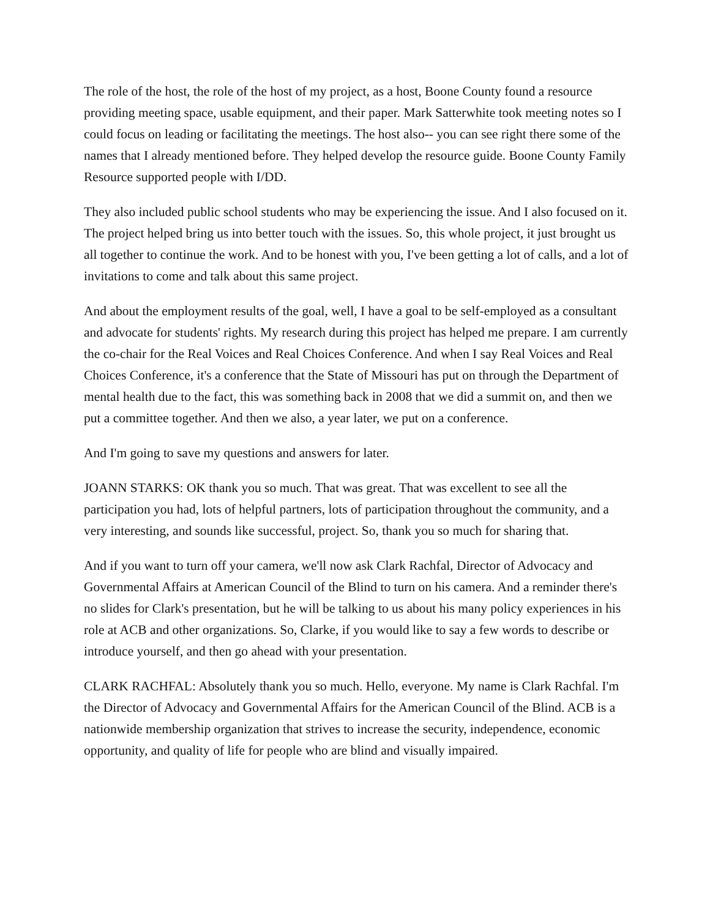The role of the host, the role of the host of my project, as a host, Boone County found a resource providing meeting space, usable equipment, and their paper. Mark Satterwhite took meeting notes so I could focus on leading or facilitating the meetings. The host also-- you can see right there some of the names that I already mentioned before. They helped develop the resource guide. Boone County Family Resource supported people with I/DD.
They also included public school students who may be experiencing the issue. And I also focused on it. The project helped bring us into better touch with the issues. So, this whole project, it just brought us all together to continue the work. And to be honest with you, I've been getting a lot of calls, and a lot of invitations to come and talk about this same project.
And about the employment results of the goal, well, I have a goal to be self-employed as a consultant and advocate for students' rights. My research during this project has helped me prepare. I am currently the co-chair for the Real Voices and Real Choices Conference. And when I say Real Voices and Real Choices Conference, it's a conference that the State of Missouri has put on through the Department of mental health due to the fact, this was something back in 2008 that we did a summit on, and then we put a committee together. And then we also, a year later, we put on a conference.
And I'm going to save my questions and answers for later.
JOANN STARKS: OK thank you so much. That was great. That was excellent to see all the participation you had, lots of helpful partners, lots of participation throughout the community, and a very interesting, and sounds like successful, project. So, thank you so much for sharing that.
And if you want to turn off your camera, we'll now ask Clark Rachfal, Director of Advocacy and Governmental Affairs at American Council of the Blind to turn on his camera. And a reminder there's no slides for Clark's presentation, but he will be talking to us about his many policy experiences in his role at ACB and other organizations. So, Clarke, if you would like to say a few words to describe or introduce yourself, and then go ahead with your presentation.
CLARK RACHFAL: Absolutely thank you so much. Hello, everyone. My name is Clark Rachfal. I'm the Director of Advocacy and Governmental Affairs for the American Council of the Blind. ACB is a nationwide membership organization that strives to increase the security, independence, economic opportunity, and quality of life for people who are blind and visually impaired.